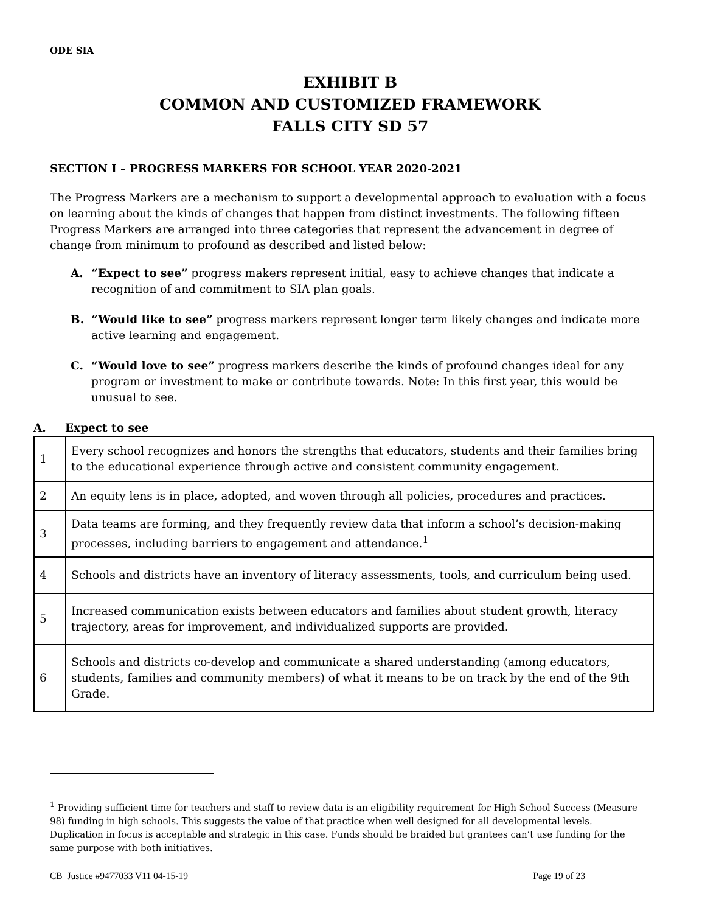ODE SIA
EXHIBIT B
COMMON AND CUSTOMIZED FRAMEWORK
FALLS CITY SD 57
SECTION I – PROGRESS MARKERS FOR SCHOOL YEAR 2020-2021
The Progress Markers are a mechanism to support a developmental approach to evaluation with a focus on learning about the kinds of changes that happen from distinct investments. The following fifteen Progress Markers are arranged into three categories that represent the advancement in degree of change from minimum to profound as described and listed below:
A. “Expect to see” progress makers represent initial, easy to achieve changes that indicate a recognition of and commitment to SIA plan goals.
B. “Would like to see” progress markers represent longer term likely changes and indicate more active learning and engagement.
C. “Would love to see” progress markers describe the kinds of profound changes ideal for any program or investment to make or contribute towards. Note: In this first year, this would be unusual to see.
A. Expect to see
| 1 | Every school recognizes and honors the strengths that educators, students and their families bring to the educational experience through active and consistent community engagement. |
| 2 | An equity lens is in place, adopted, and woven through all policies, procedures and practices. |
| 3 | Data teams are forming, and they frequently review data that inform a school’s decision-making processes, including barriers to engagement and attendance.<sup>1</sup> |
| 4 | Schools and districts have an inventory of literacy assessments, tools, and curriculum being used. |
| 5 | Increased communication exists between educators and families about student growth, literacy trajectory, areas for improvement, and individualized supports are provided. |
| 6 | Schools and districts co-develop and communicate a shared understanding (among educators, students, families and community members) of what it means to be on track by the end of the 9th Grade. |
<sup>1</sup> Providing sufficient time for teachers and staff to review data is an eligibility requirement for High School Success (Measure 98) funding in high schools. This suggests the value of that practice when well designed for all developmental levels. Duplication in focus is acceptable and strategic in this case. Funds should be braided but grantees can’t use funding for the same purpose with both initiatives.
CB_Justice #9477033 V11 04-15-19 Page 19 of 23